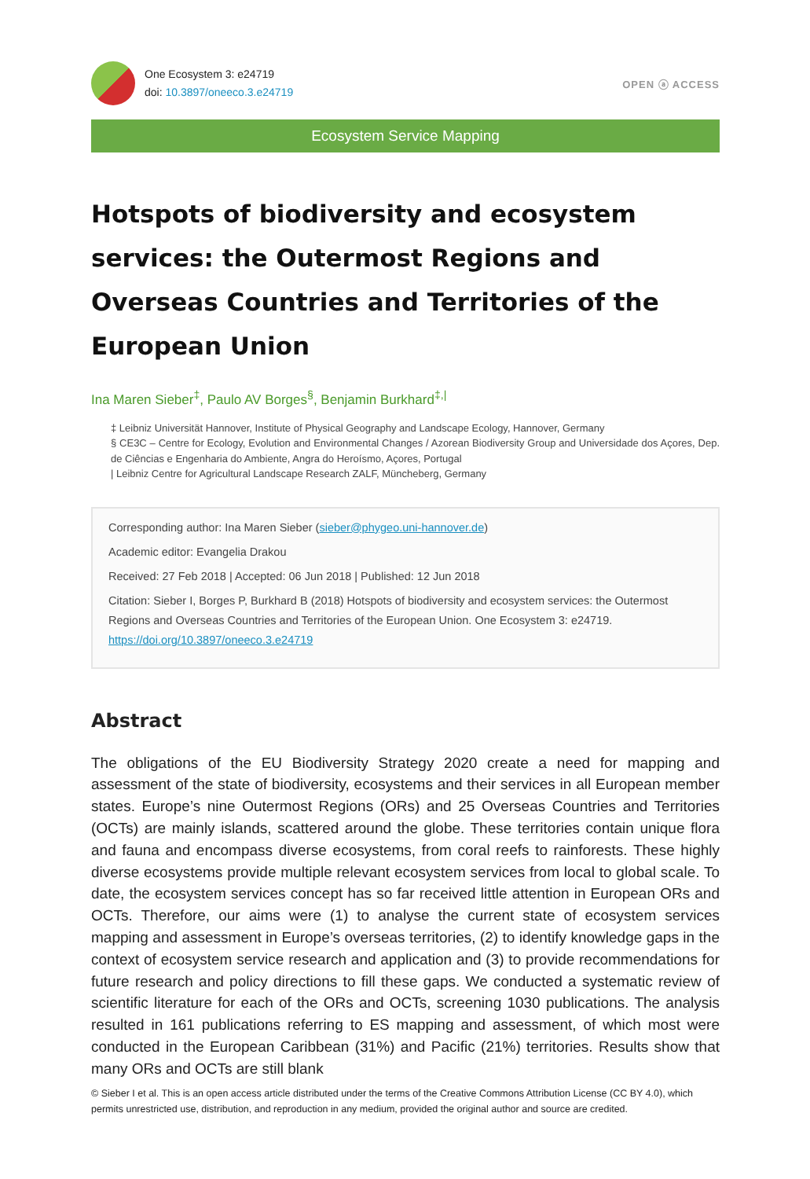One Ecosystem 3: e24719
doi: 10.3897/oneeco.3.e24719
OPEN ⓐ ACCESS
Ecosystem Service Mapping
Hotspots of biodiversity and ecosystem services: the Outermost Regions and Overseas Countries and Territories of the European Union
Ina Maren Sieber<sup>‡</sup>, Paulo AV Borges<sup>§</sup>, Benjamin Burkhard<sup>‡,|</sup>
‡ Leibniz Universität Hannover, Institute of Physical Geography and Landscape Ecology, Hannover, Germany
§ CE3C – Centre for Ecology, Evolution and Environmental Changes / Azorean Biodiversity Group and Universidade dos Açores, Dep. de Ciências e Engenharia do Ambiente, Angra do Heroísmo, Açores, Portugal
| Leibniz Centre for Agricultural Landscape Research ZALF, Müncheberg, Germany
Corresponding author: Ina Maren Sieber (sieber@phygeo.uni-hannover.de)
Academic editor: Evangelia Drakou
Received: 27 Feb 2018 | Accepted: 06 Jun 2018 | Published: 12 Jun 2018
Citation: Sieber I, Borges P, Burkhard B (2018) Hotspots of biodiversity and ecosystem services: the Outermost Regions and Overseas Countries and Territories of the European Union. One Ecosystem 3: e24719. https://doi.org/10.3897/oneeco.3.e24719
Abstract
The obligations of the EU Biodiversity Strategy 2020 create a need for mapping and assessment of the state of biodiversity, ecosystems and their services in all European member states. Europe’s nine Outermost Regions (ORs) and 25 Overseas Countries and Territories (OCTs) are mainly islands, scattered around the globe. These territories contain unique flora and fauna and encompass diverse ecosystems, from coral reefs to rainforests. These highly diverse ecosystems provide multiple relevant ecosystem services from local to global scale. To date, the ecosystem services concept has so far received little attention in European ORs and OCTs. Therefore, our aims were (1) to analyse the current state of ecosystem services mapping and assessment in Europe’s overseas territories, (2) to identify knowledge gaps in the context of ecosystem service research and application and (3) to provide recommendations for future research and policy directions to fill these gaps. We conducted a systematic review of scientific literature for each of the ORs and OCTs, screening 1030 publications. The analysis resulted in 161 publications referring to ES mapping and assessment, of which most were conducted in the European Caribbean (31%) and Pacific (21%) territories. Results show that many ORs and OCTs are still blank
© Sieber I et al. This is an open access article distributed under the terms of the Creative Commons Attribution License (CC BY 4.0), which permits unrestricted use, distribution, and reproduction in any medium, provided the original author and source are credited.